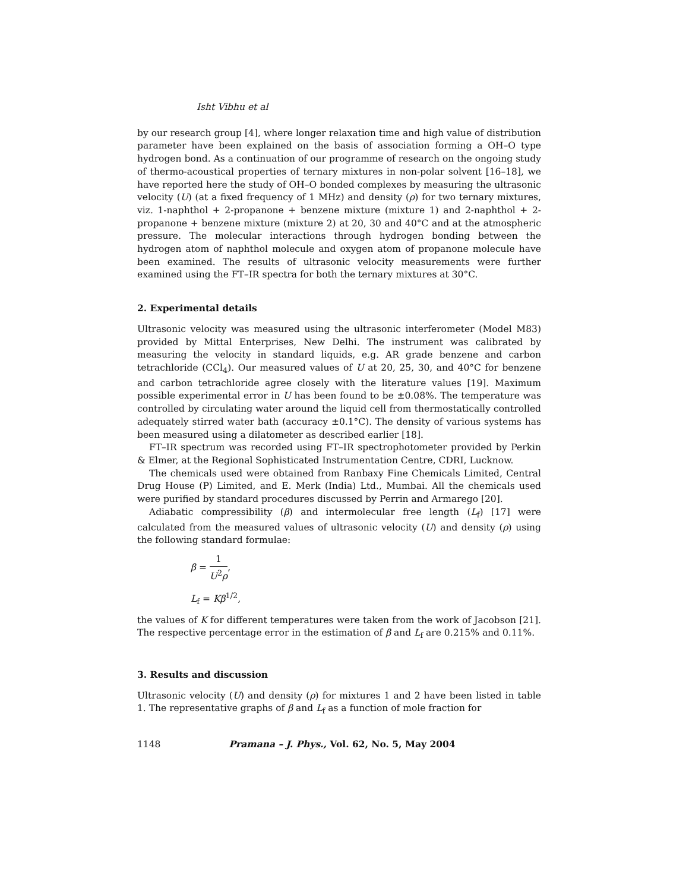Isht Vibhu et al
by our research group [4], where longer relaxation time and high value of distribution parameter have been explained on the basis of association forming a OH–O type hydrogen bond. As a continuation of our programme of research on the ongoing study of thermo-acoustical properties of ternary mixtures in non-polar solvent [16–18], we have reported here the study of OH–O bonded complexes by measuring the ultrasonic velocity (U) (at a fixed frequency of 1 MHz) and density (ρ) for two ternary mixtures, viz. 1-naphthol + 2-propanone + benzene mixture (mixture 1) and 2-naphthol + 2-propanone + benzene mixture (mixture 2) at 20, 30 and 40°C and at the atmospheric pressure. The molecular interactions through hydrogen bonding between the hydrogen atom of naphthol molecule and oxygen atom of propanone molecule have been examined. The results of ultrasonic velocity measurements were further examined using the FT–IR spectra for both the ternary mixtures at 30°C.
2. Experimental details
Ultrasonic velocity was measured using the ultrasonic interferometer (Model M83) provided by Mittal Enterprises, New Delhi. The instrument was calibrated by measuring the velocity in standard liquids, e.g. AR grade benzene and carbon tetrachloride (CCl<sub>4</sub>). Our measured values of U at 20, 25, 30, and 40°C for benzene and carbon tetrachloride agree closely with the literature values [19]. Maximum possible experimental error in U has been found to be ±0.08%. The temperature was controlled by circulating water around the liquid cell from thermostatically controlled adequately stirred water bath (accuracy ±0.1°C). The density of various systems has been measured using a dilatometer as described earlier [18].
FT–IR spectrum was recorded using FT–IR spectrophotometer provided by Perkin & Elmer, at the Regional Sophisticated Instrumentation Centre, CDRI, Lucknow.
The chemicals used were obtained from Ranbaxy Fine Chemicals Limited, Central Drug House (P) Limited, and E. Merk (India) Ltd., Mumbai. All the chemicals used were purified by standard procedures discussed by Perrin and Armarego [20].
Adiabatic compressibility (β) and intermolecular free length (L<sub>f</sub>) [17] were calculated from the measured values of ultrasonic velocity (U) and density (ρ) using the following standard formulae:
β = 1 U<sup>2</sup>ρ,
L<sub>f</sub> = Kβ<sup>1/2</sup>,
the values of K for different temperatures were taken from the work of Jacobson [21]. The respective percentage error in the estimation of β and L<sub>f</sub> are 0.215% and 0.11%.
3. Results and discussion
Ultrasonic velocity (U) and density (ρ) for mixtures 1 and 2 have been listed in table 1. The representative graphs of β and L<sub>f</sub> as a function of mole fraction for
1148 Pramana – J. Phys., Vol. 62, No. 5, May 2004